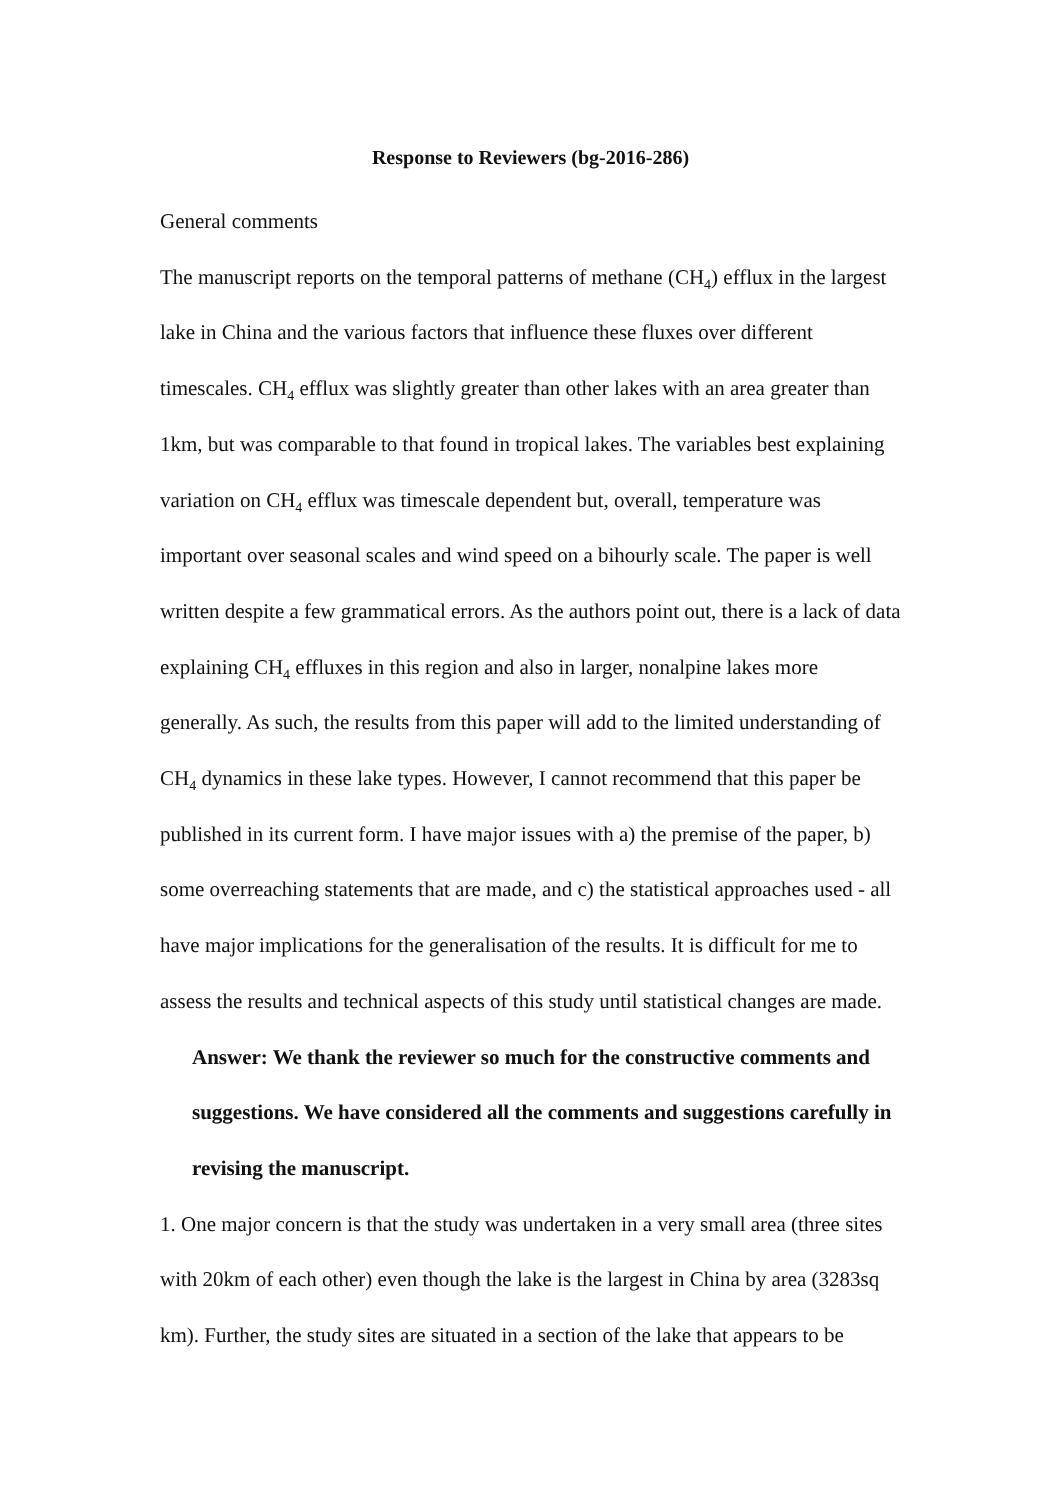Response to Reviewers (bg-2016-286)
General comments
The manuscript reports on the temporal patterns of methane (CH<sub>4</sub>) efflux in the largest lake in China and the various factors that influence these fluxes over different timescales. CH<sub>4</sub> efflux was slightly greater than other lakes with an area greater than 1km, but was comparable to that found in tropical lakes. The variables best explaining variation on CH<sub>4</sub> efflux was timescale dependent but, overall, temperature was important over seasonal scales and wind speed on a bihourly scale. The paper is well written despite a few grammatical errors. As the authors point out, there is a lack of data explaining CH<sub>4</sub> effluxes in this region and also in larger, nonalpine lakes more generally. As such, the results from this paper will add to the limited understanding of CH<sub>4</sub> dynamics in these lake types. However, I cannot recommend that this paper be published in its current form. I have major issues with a) the premise of the paper, b) some overreaching statements that are made, and c) the statistical approaches used - all have major implications for the generalisation of the results. It is difficult for me to assess the results and technical aspects of this study until statistical changes are made.
Answer: We thank the reviewer so much for the constructive comments and suggestions. We have considered all the comments and suggestions carefully in revising the manuscript.
1. One major concern is that the study was undertaken in a very small area (three sites with 20km of each other) even though the lake is the largest in China by area (3283sq km). Further, the study sites are situated in a section of the lake that appears to be